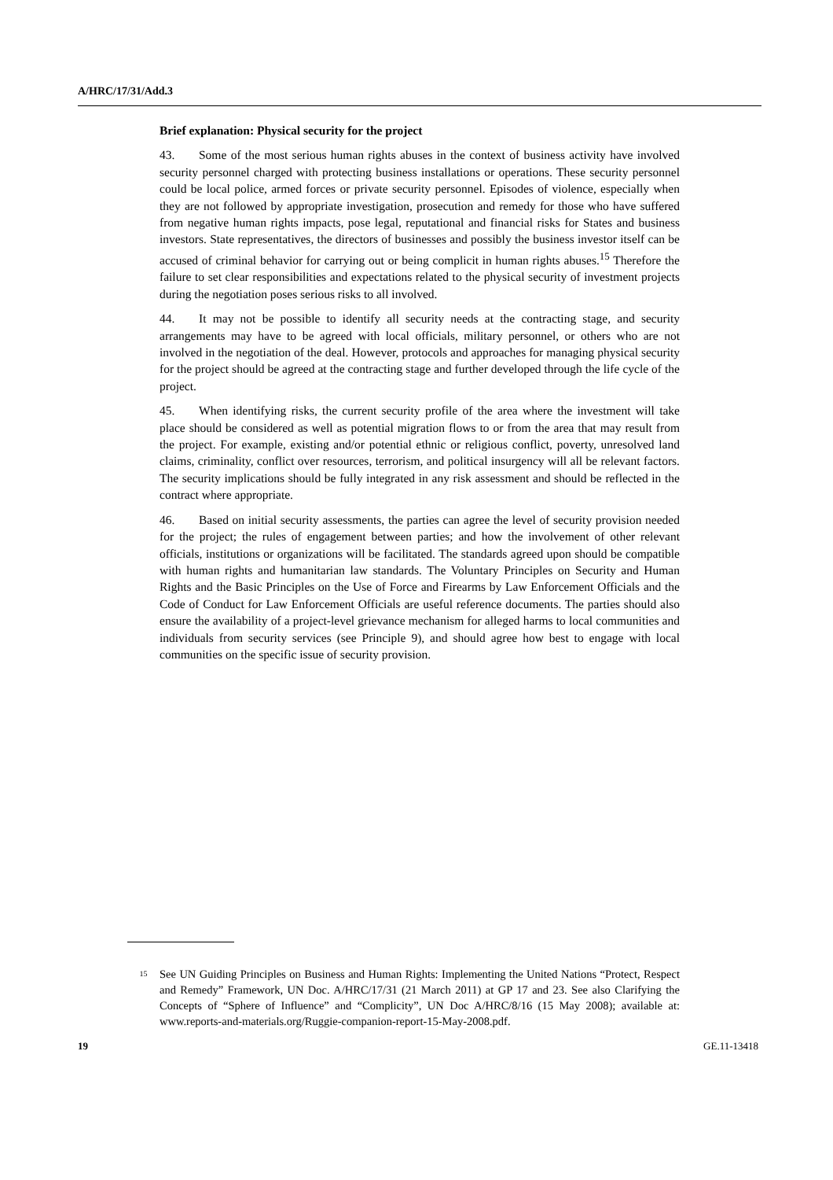A/HRC/17/31/Add.3
Brief explanation: Physical security for the project
43. Some of the most serious human rights abuses in the context of business activity have involved security personnel charged with protecting business installations or operations. These security personnel could be local police, armed forces or private security personnel. Episodes of violence, especially when they are not followed by appropriate investigation, prosecution and remedy for those who have suffered from negative human rights impacts, pose legal, reputational and financial risks for States and business investors. State representatives, the directors of businesses and possibly the business investor itself can be accused of criminal behavior for carrying out or being complicit in human rights abuses.<sup>15</sup> Therefore the failure to set clear responsibilities and expectations related to the physical security of investment projects during the negotiation poses serious risks to all involved.
44. It may not be possible to identify all security needs at the contracting stage, and security arrangements may have to be agreed with local officials, military personnel, or others who are not involved in the negotiation of the deal. However, protocols and approaches for managing physical security for the project should be agreed at the contracting stage and further developed through the life cycle of the project.
45. When identifying risks, the current security profile of the area where the investment will take place should be considered as well as potential migration flows to or from the area that may result from the project. For example, existing and/or potential ethnic or religious conflict, poverty, unresolved land claims, criminality, conflict over resources, terrorism, and political insurgency will all be relevant factors. The security implications should be fully integrated in any risk assessment and should be reflected in the contract where appropriate.
46. Based on initial security assessments, the parties can agree the level of security provision needed for the project; the rules of engagement between parties; and how the involvement of other relevant officials, institutions or organizations will be facilitated. The standards agreed upon should be compatible with human rights and humanitarian law standards. The Voluntary Principles on Security and Human Rights and the Basic Principles on the Use of Force and Firearms by Law Enforcement Officials and the Code of Conduct for Law Enforcement Officials are useful reference documents. The parties should also ensure the availability of a project-level grievance mechanism for alleged harms to local communities and individuals from security services (see Principle 9), and should agree how best to engage with local communities on the specific issue of security provision.
<sup>15</sup>
See UN Guiding Principles on Business and Human Rights: Implementing the United Nations “Protect, Respect and Remedy” Framework, UN Doc. A/HRC/17/31 (21 March 2011) at GP 17 and 23. See also Clarifying the Concepts of “Sphere of Influence” and “Complicity”, UN Doc A/HRC/8/16 (15 May 2008); available at: www.reports-and-materials.org/Ruggie-companion-report-15-May-2008.pdf.
19 GE.11-13418